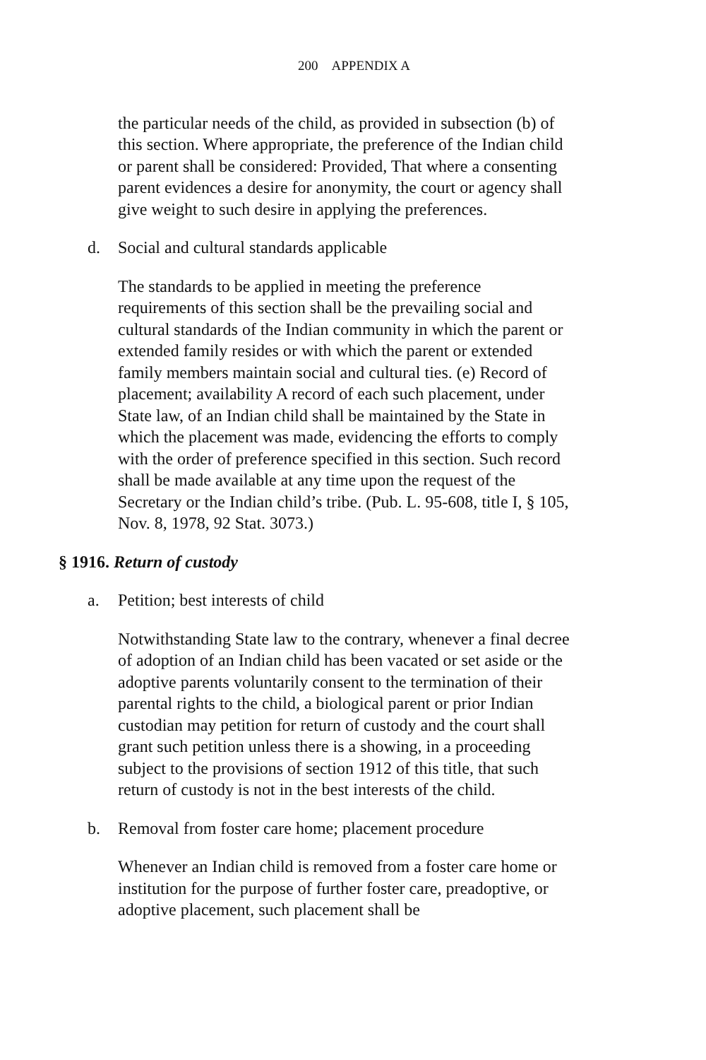200 APPENDIX A
the particular needs of the child, as provided in subsection (b) of this section. Where appropriate, the preference of the Indian child or parent shall be considered: Provided, That where a consenting parent evidences a desire for anonymity, the court or agency shall give weight to such desire in applying the preferences.
d. Social and cultural standards applicable
The standards to be applied in meeting the preference requirements of this section shall be the prevailing social and cultural standards of the Indian community in which the parent or extended family resides or with which the parent or extended family members maintain social and cultural ties. (e) Record of placement; availability A record of each such placement, under State law, of an Indian child shall be maintained by the State in which the placement was made, evidencing the efforts to comply with the order of preference specified in this section. Such record shall be made available at any time upon the request of the Secretary or the Indian child’s tribe. (Pub. L. 95-608, title I, § 105, Nov. 8, 1978, 92 Stat. 3073.)
§ 1916. Return of custody
a. Petition; best interests of child
Notwithstanding State law to the contrary, whenever a final decree of adoption of an Indian child has been vacated or set aside or the adoptive parents voluntarily consent to the termination of their parental rights to the child, a biological parent or prior Indian custodian may petition for return of custody and the court shall grant such petition unless there is a showing, in a proceeding subject to the provisions of section 1912 of this title, that such return of custody is not in the best interests of the child.
b. Removal from foster care home; placement procedure
Whenever an Indian child is removed from a foster care home or institution for the purpose of further foster care, preadoptive, or adoptive placement, such placement shall be